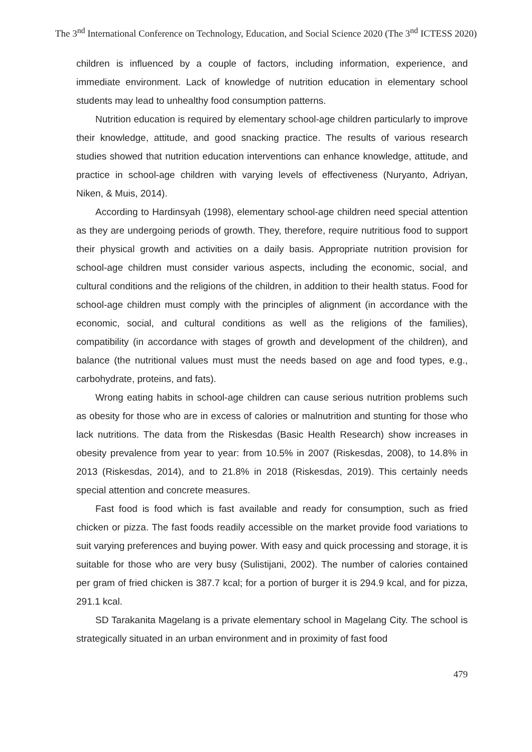The 3<sup>nd</sup> International Conference on Technology, Education, and Social Science 2020 (The 3<sup>nd</sup> ICTESS 2020)
children is influenced by a couple of factors, including information, experience, and immediate environment. Lack of knowledge of nutrition education in elementary school students may lead to unhealthy food consumption patterns.
Nutrition education is required by elementary school-age children particularly to improve their knowledge, attitude, and good snacking practice. The results of various research studies showed that nutrition education interventions can enhance knowledge, attitude, and practice in school-age children with varying levels of effectiveness (Nuryanto, Adriyan, Niken, & Muis, 2014).
According to Hardinsyah (1998), elementary school-age children need special attention as they are undergoing periods of growth. They, therefore, require nutritious food to support their physical growth and activities on a daily basis. Appropriate nutrition provision for school-age children must consider various aspects, including the economic, social, and cultural conditions and the religions of the children, in addition to their health status. Food for school-age children must comply with the principles of alignment (in accordance with the economic, social, and cultural conditions as well as the religions of the families), compatibility (in accordance with stages of growth and development of the children), and balance (the nutritional values must must the needs based on age and food types, e.g., carbohydrate, proteins, and fats).
Wrong eating habits in school-age children can cause serious nutrition problems such as obesity for those who are in excess of calories or malnutrition and stunting for those who lack nutritions. The data from the Riskesdas (Basic Health Research) show increases in obesity prevalence from year to year: from 10.5% in 2007 (Riskesdas, 2008), to 14.8% in 2013 (Riskesdas, 2014), and to 21.8% in 2018 (Riskesdas, 2019). This certainly needs special attention and concrete measures.
Fast food is food which is fast available and ready for consumption, such as fried chicken or pizza. The fast foods readily accessible on the market provide food variations to suit varying preferences and buying power. With easy and quick processing and storage, it is suitable for those who are very busy (Sulistijani, 2002). The number of calories contained per gram of fried chicken is 387.7 kcal; for a portion of burger it is 294.9 kcal, and for pizza, 291.1 kcal.
SD Tarakanita Magelang is a private elementary school in Magelang City. The school is strategically situated in an urban environment and in proximity of fast food
479